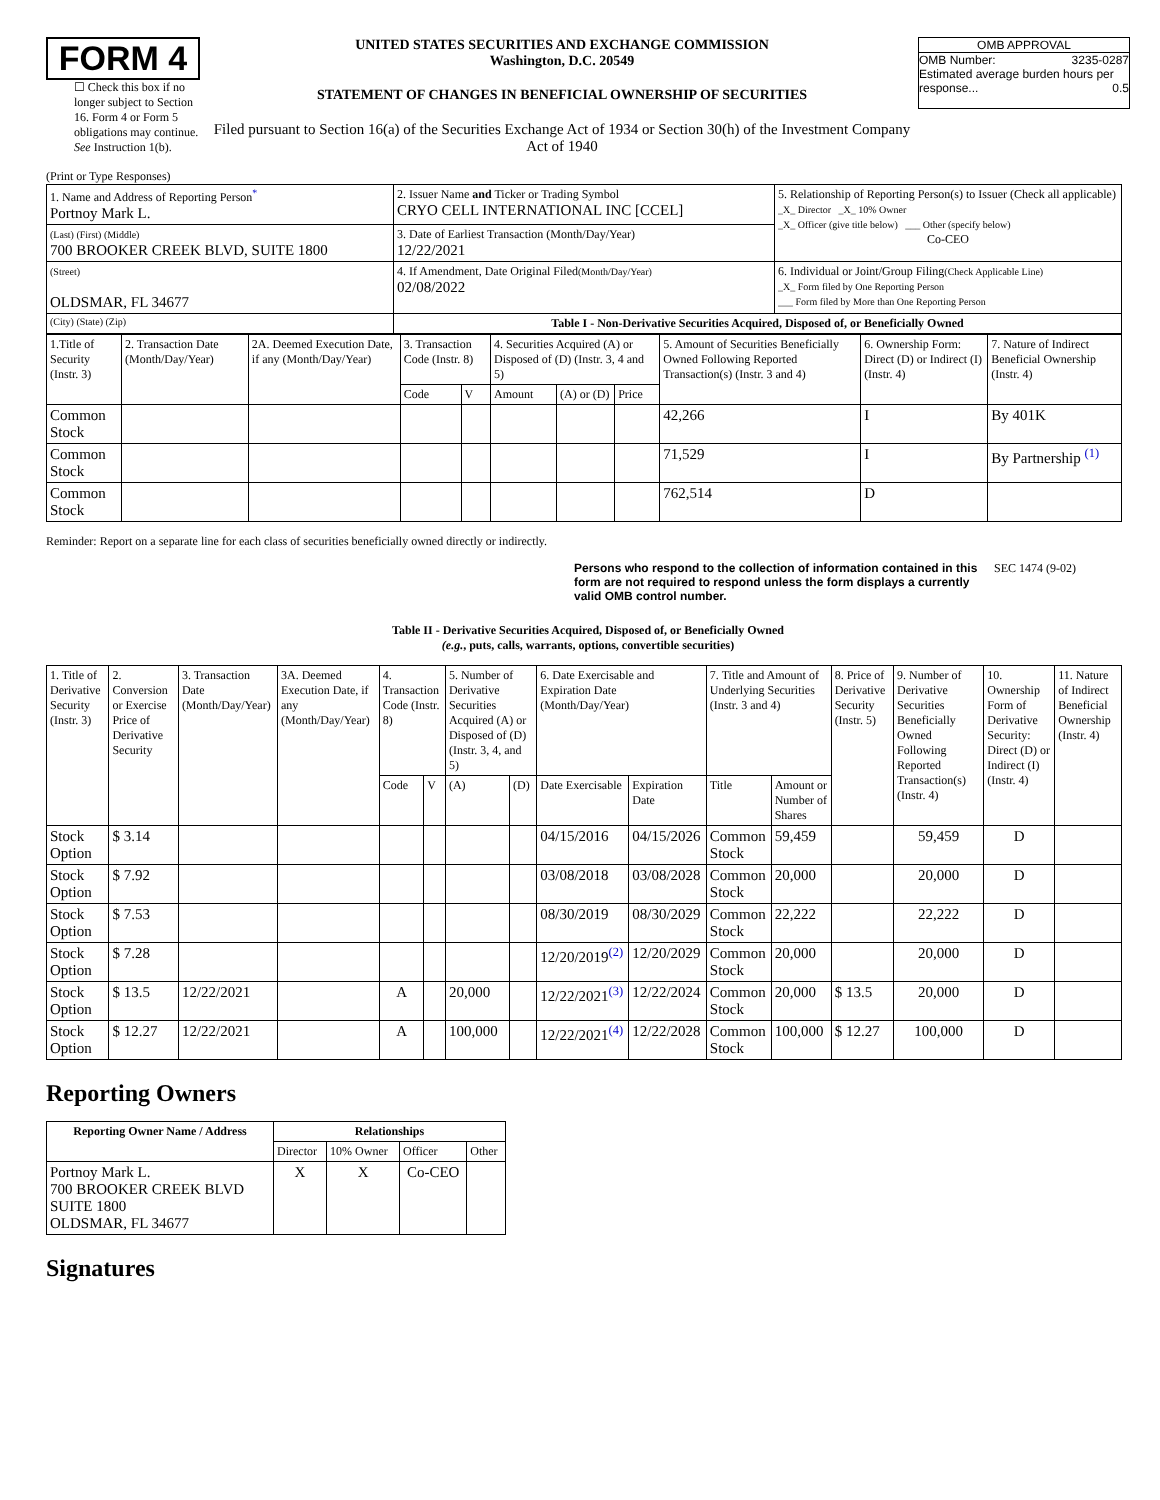FORM 4
☐ Check this box if no longer subject to Section 16. Form 4 or Form 5 obligations may continue. See Instruction 1(b).
UNITED STATES SECURITIES AND EXCHANGE COMMISSION
Washington, D.C. 20549
STATEMENT OF CHANGES IN BENEFICIAL OWNERSHIP OF SECURITIES
Filed pursuant to Section 16(a) of the Securities Exchange Act of 1934 or Section 30(h) of the Investment Company Act of 1940
OMB APPROVAL
OMB Number: 3235-0287
Estimated average burden hours per response... 0.5
(Print or Type Responses)
| 1. Name and Address of Reporting Person<sup>*</sup> Portnoy Mark L. | 2. Issuer Name and Ticker or Trading Symbol CRYO CELL INTERNATIONAL INC [CCEL] | 5. Relationship of Reporting Person(s) to Issuer (Check all applicable) _X_ Director _X_ 10% Owner _X_ Officer (give title below) ___ Other (specify below) Co-CEO |
| (Last) (First) (Middle) 700 BROOKER CREEK BLVD, SUITE 1800 | 3. Date of Earliest Transaction (Month/Day/Year) 12/22/2021 | |
| (Street) OLDSMAR, FL 34677 | 4. If Amendment, Date Original Filed (Month/Day/Year) 02/08/2022 | 6. Individual or Joint/Group Filing (Check Applicable Line) _X_ Form filed by One Reporting Person ___ Form filed by More than One Reporting Person |
| (City) (State) (Zip) | Table I - Non-Derivative Securities Acquired, Disposed of, or Beneficially Owned | |
| 1.Title of Security (Instr. 3) | 2. Transaction Date (Month/Day/Year) | 2A. Deemed Execution Date, if any (Month/Day/Year) | 3. Transaction Code (Instr. 8) | | 4. Securities Acquired (A) or Disposed of (D) (Instr. 3, 4 and 5) | | | 5. Amount of Securities Beneficially Owned Following Reported Transaction(s) (Instr. 3 and 4) | 6. Ownership Form: Direct (D) or Indirect (I) (Instr. 4) | 7. Nature of Indirect Beneficial Ownership (Instr. 4) |
| --- | --- | --- | --- | --- | --- | --- | --- | --- | --- | --- |
| | | | Code | V | Amount | (A) or (D) | Price | | | |
| Common Stock | | | | | | | | 42,266 | I | By 401K |
| Common Stock | | | | | | | | 71,529 | I | By Partnership <sup>(1)</sup> |
| Common Stock | | | | | | | | 762,514 | D | |
Reminder: Report on a separate line for each class of securities beneficially owned directly or indirectly.
Persons who respond to the collection of information contained in this form are not required to respond unless the form displays a currently valid OMB control number.
SEC 1474 (9-02)
Table II - Derivative Securities Acquired, Disposed of, or Beneficially Owned
(e.g., puts, calls, warrants, options, convertible securities)
| 1. Title of Derivative Security (Instr. 3) | 2. Conversion or Exercise Price of Derivative Security | 3. Transaction Date (Month/Day/Year) | 3A. Deemed Execution Date, if any (Month/Day/Year) | 4. Transaction Code (Instr. 8) | | 5. Number of Derivative Securities Acquired (A) or Disposed of (D) (Instr. 3, 4, and 5) | | 6. Date Exercisable and Expiration Date (Month/Day/Year) | | 7. Title and Amount of Underlying Securities (Instr. 3 and 4) | | 8. Price of Derivative Security (Instr. 5) | 9. Number of Derivative Securities Beneficially Owned Following Reported Transaction(s) (Instr. 4) | 10. Ownership Form of Derivative Security: Direct (D) or Indirect (I) (Instr. 4) | 11. Nature of Indirect Beneficial Ownership (Instr. 4) |
| --- | --- | --- | --- | --- | --- | --- | --- | --- | --- | --- | --- | --- | --- | --- | --- |
| | | | | Code | V | (A) | (D) | Date Exercisable | Expiration Date | Title | Amount or Number of Shares | | | | |
| Stock Option | $ 3.14 | | | | | | | 04/15/2016 | 04/15/2026 | Common Stock | 59,459 | | 59,459 | D | |
| Stock Option | $ 7.92 | | | | | | | 03/08/2018 | 03/08/2028 | Common Stock | 20,000 | | 20,000 | D | |
| Stock Option | $ 7.53 | | | | | | | 08/30/2019 | 08/30/2029 | Common Stock | 22,222 | | 22,222 | D | |
| Stock Option | $ 7.28 | | | | | | | 12/20/2019<sup>(2)</sup> | 12/20/2029 | Common Stock | 20,000 | | 20,000 | D | |
| Stock Option | $ 13.5 | 12/22/2021 | | A | | 20,000 | | 12/22/2021<sup>(3)</sup> | 12/22/2024 | Common Stock | 20,000 | $ 13.5 | 20,000 | D | |
| Stock Option | $ 12.27 | 12/22/2021 | | A | | 100,000 | | 12/22/2021<sup>(4)</sup> | 12/22/2028 | Common Stock | 100,000 | $ 12.27 | 100,000 | D | |
Reporting Owners
| Reporting Owner Name / Address | Relationships | | | |
| --- | --- | --- | --- | --- |
| | Director | 10% Owner | Officer | Other |
| Portnoy Mark L. 700 BROOKER CREEK BLVD SUITE 1800 OLDSMAR, FL 34677 | X | X | Co-CEO | |
Signatures